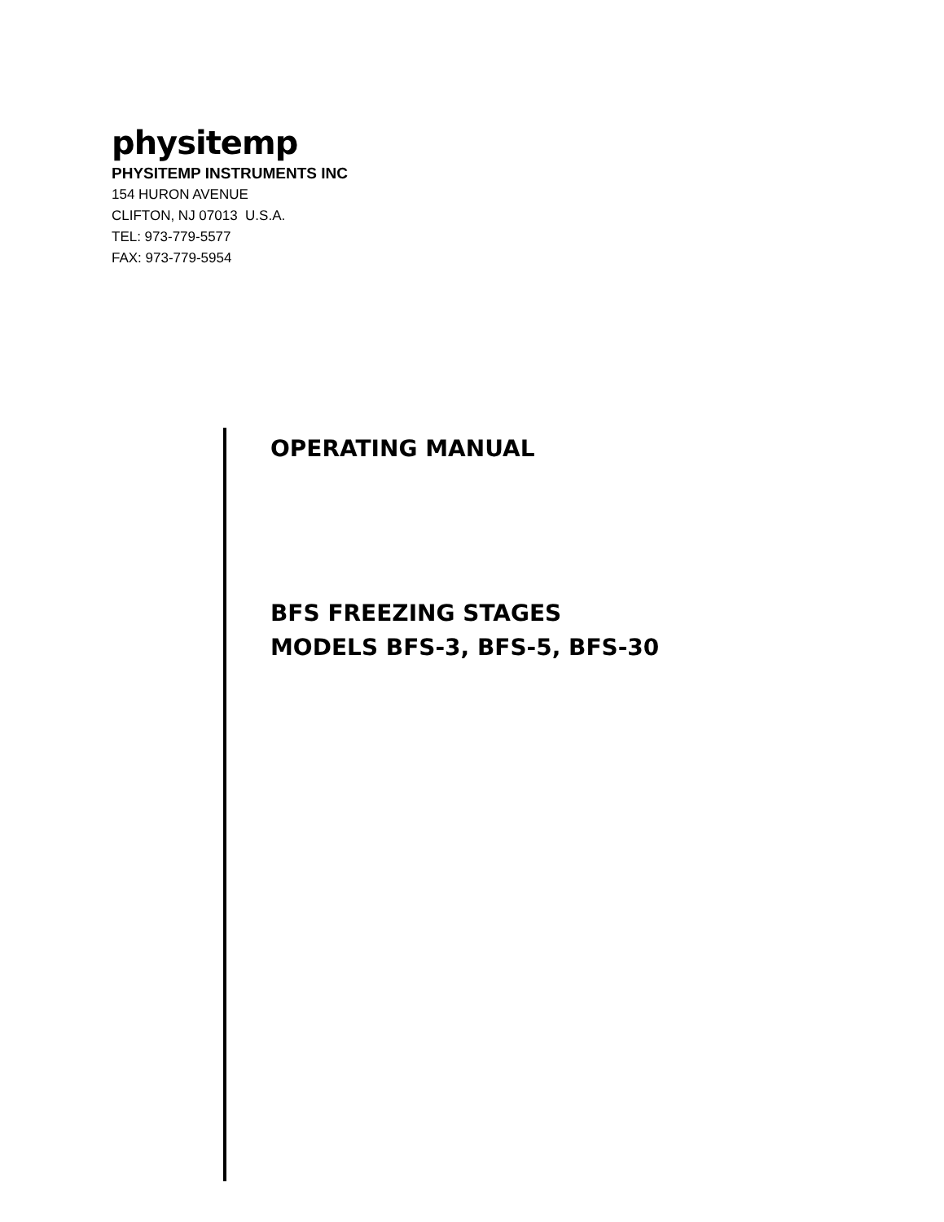physitemp
PHYSITEMP INSTRUMENTS INC
154 HURON AVENUE
CLIFTON, NJ 07013 U.S.A.
TEL: 973-779-5577
FAX: 973-779-5954
OPERATING MANUAL
BFS FREEZING STAGES
MODELS BFS-3, BFS-5, BFS-30